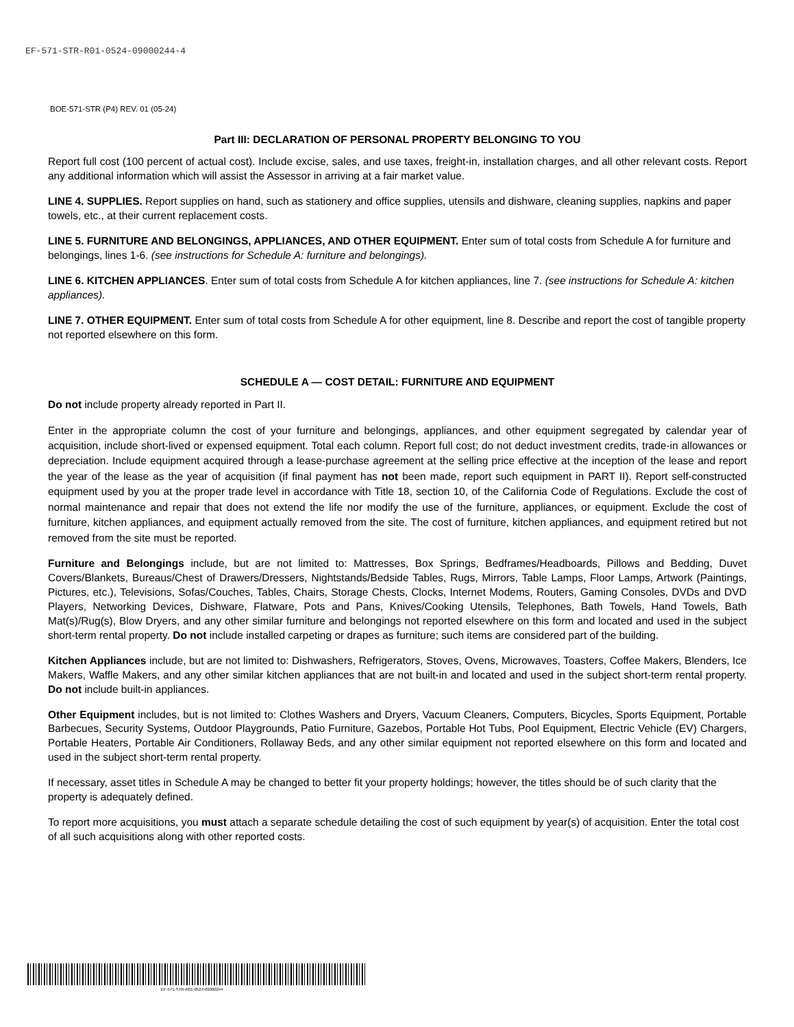EF-571-STR-R01-0524-09000244-4
BOE-571-STR (P4) REV. 01 (05-24)
Part III: DECLARATION OF PERSONAL PROPERTY BELONGING TO YOU
Report full cost (100 percent of actual cost). Include excise, sales, and use taxes, freight-in, installation charges, and all other relevant costs. Report any additional information which will assist the Assessor in arriving at a fair market value.
LINE 4. SUPPLIES. Report supplies on hand, such as stationery and office supplies, utensils and dishware, cleaning supplies, napkins and paper towels, etc., at their current replacement costs.
LINE 5. FURNITURE AND BELONGINGS, APPLIANCES, AND OTHER EQUIPMENT. Enter sum of total costs from Schedule A for furniture and belongings, lines 1-6. (see instructions for Schedule A: furniture and belongings).
LINE 6. KITCHEN APPLIANCES. Enter sum of total costs from Schedule A for kitchen appliances, line 7. (see instructions for Schedule A: kitchen appliances).
LINE 7. OTHER EQUIPMENT. Enter sum of total costs from Schedule A for other equipment, line 8. Describe and report the cost of tangible property not reported elsewhere on this form.
SCHEDULE A — COST DETAIL: FURNITURE AND EQUIPMENT
Do not include property already reported in Part II.
Enter in the appropriate column the cost of your furniture and belongings, appliances, and other equipment segregated by calendar year of acquisition, include short-lived or expensed equipment. Total each column. Report full cost; do not deduct investment credits, trade-in allowances or depreciation. Include equipment acquired through a lease-purchase agreement at the selling price effective at the inception of the lease and report the year of the lease as the year of acquisition (if final payment has not been made, report such equipment in PART II). Report self-constructed equipment used by you at the proper trade level in accordance with Title 18, section 10, of the California Code of Regulations. Exclude the cost of normal maintenance and repair that does not extend the life nor modify the use of the furniture, appliances, or equipment. Exclude the cost of furniture, kitchen appliances, and equipment actually removed from the site. The cost of furniture, kitchen appliances, and equipment retired but not removed from the site must be reported.
Furniture and Belongings include, but are not limited to: Mattresses, Box Springs, Bedframes/Headboards, Pillows and Bedding, Duvet Covers/Blankets, Bureaus/Chest of Drawers/Dressers, Nightstands/Bedside Tables, Rugs, Mirrors, Table Lamps, Floor Lamps, Artwork (Paintings, Pictures, etc.), Televisions, Sofas/Couches, Tables, Chairs, Storage Chests, Clocks, Internet Modems, Routers, Gaming Consoles, DVDs and DVD Players, Networking Devices, Dishware, Flatware, Pots and Pans, Knives/Cooking Utensils, Telephones, Bath Towels, Hand Towels, Bath Mat(s)/Rug(s), Blow Dryers, and any other similar furniture and belongings not reported elsewhere on this form and located and used in the subject short-term rental property. Do not include installed carpeting or drapes as furniture; such items are considered part of the building.
Kitchen Appliances include, but are not limited to: Dishwashers, Refrigerators, Stoves, Ovens, Microwaves, Toasters, Coffee Makers, Blenders, Ice Makers, Waffle Makers, and any other similar kitchen appliances that are not built-in and located and used in the subject short-term rental property. Do not include built-in appliances.
Other Equipment includes, but is not limited to: Clothes Washers and Dryers, Vacuum Cleaners, Computers, Bicycles, Sports Equipment, Portable Barbecues, Security Systems, Outdoor Playgrounds, Patio Furniture, Gazebos, Portable Hot Tubs, Pool Equipment, Electric Vehicle (EV) Chargers, Portable Heaters, Portable Air Conditioners, Rollaway Beds, and any other similar equipment not reported elsewhere on this form and located and used in the subject short-term rental property.
If necessary, asset titles in Schedule A may be changed to better fit your property holdings; however, the titles should be of such clarity that the property is adequately defined.
To report more acquisitions, you must attach a separate schedule detailing the cost of such equipment by year(s) of acquisition. Enter the total cost of all such acquisitions along with other reported costs.
EF-571-STR-R01-0524-09000244